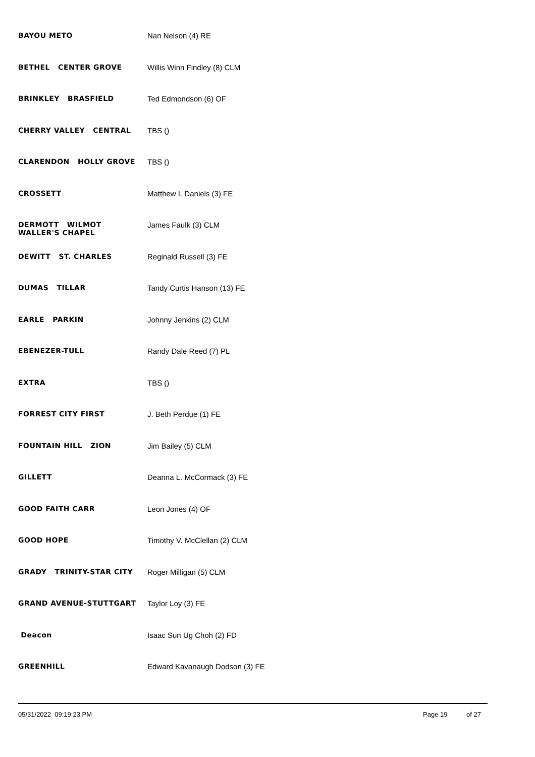| BAYOU METO | Nan Nelson (4) RE |
| BETHEL CENTER GROVE | Willis Winn Findley (8) CLM |
| BRINKLEY BRASFIELD | Ted Edmondson (6) OF |
| CHERRY VALLEY CENTRAL | TBS () |
| CLARENDON HOLLY GROVE | TBS () |
| CROSSETT | Matthew I. Daniels (3) FE |
| DERMOTT WILMOT WALLER'S CHAPEL | James Faulk (3) CLM |
| DEWITT ST. CHARLES | Reginald Russell (3) FE |
| DUMAS TILLAR | Tandy Curtis Hanson (13) FE |
| EARLE PARKIN | Johnny Jenkins (2) CLM |
| EBENEZER-TULL | Randy Dale Reed (7) PL |
| EXTRA | TBS () |
| FORREST CITY FIRST | J. Beth Perdue (1) FE |
| FOUNTAIN HILL ZION | Jim Bailey (5) CLM |
| GILLETT | Deanna L. McCormack (3) FE |
| GOOD FAITH CARR | Leon Jones (4) OF |
| GOOD HOPE | Timothy V. McClellan (2) CLM |
| GRADY TRINITY-STAR CITY | Roger Milligan (5) CLM |
| GRAND AVENUE-STUTTGART | Taylor Loy (3) FE |
| Deacon | Isaac Sun Ug Choh (2) FD |
| GREENHILL | Edward Kavanaugh Dodson (3) FE |
05/31/2022 09:19:23 PM Page 19 of 27